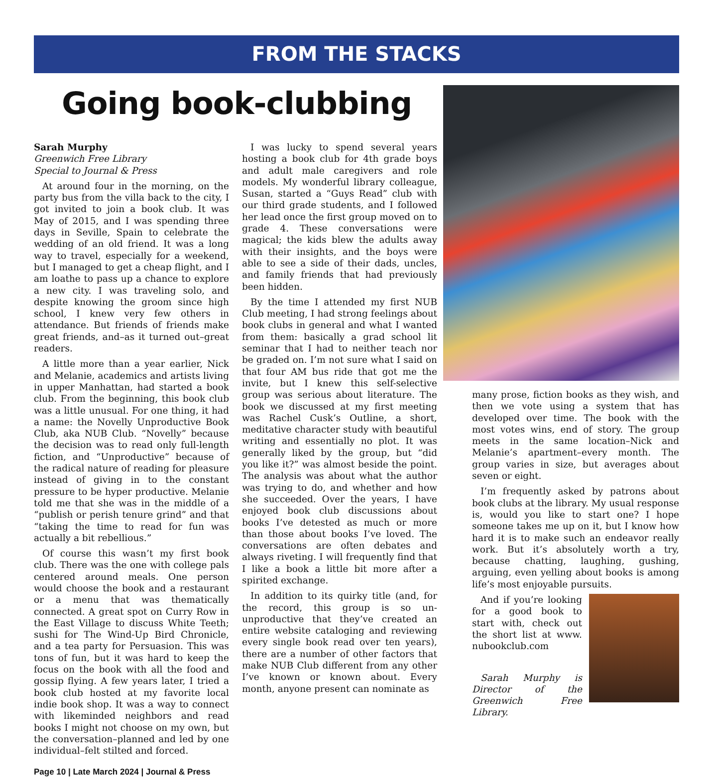FROM THE STACKS
Going book-clubbing
Sarah Murphy
Greenwich Free Library
Special to Journal & Press
At around four in the morning, on the party bus from the villa back to the city, I got invited to join a book club. It was May of 2015, and I was spending three days in Seville, Spain to celebrate the wedding of an old friend. It was a long way to travel, especially for a weekend, but I managed to get a cheap flight, and I am loathe to pass up a chance to explore a new city. I was traveling solo, and despite knowing the groom since high school, I knew very few others in attendance. But friends of friends make great friends, and–as it turned out–great readers.
A little more than a year earlier, Nick and Melanie, academics and artists living in upper Manhattan, had started a book club. From the beginning, this book club was a little unusual. For one thing, it had a name: the Novelly Unproductive Book Club, aka NUB Club. “Novelly” because the decision was to read only full-length fiction, and “Unproductive” because of the radical nature of reading for pleasure instead of giving in to the constant pressure to be hyper productive. Melanie told me that she was in the middle of a “publish or perish tenure grind” and that “taking the time to read for fun was actually a bit rebellious.”
Of course this wasn’t my first book club. There was the one with college pals centered around meals. One person would choose the book and a restaurant or a menu that was thematically connected. A great spot on Curry Row in the East Village to discuss White Teeth; sushi for The Wind-Up Bird Chronicle, and a tea party for Persuasion. This was tons of fun, but it was hard to keep the focus on the book with all the food and gossip flying. A few years later, I tried a book club hosted at my favorite local indie book shop. It was a way to connect with likeminded neighbors and read books I might not choose on my own, but the conversation–planned and led by one individual–felt stilted and forced.
I was lucky to spend several years hosting a book club for 4th grade boys and adult male caregivers and role models. My wonderful library colleague, Susan, started a “Guys Read” club with our third grade students, and I followed her lead once the first group moved on to grade 4. These conversations were magical; the kids blew the adults away with their insights, and the boys were able to see a side of their dads, uncles, and family friends that had previously been hidden.
By the time I attended my first NUB Club meeting, I had strong feelings about book clubs in general and what I wanted from them: basically a grad school lit seminar that I had to neither teach nor be graded on. I’m not sure what I said on that four AM bus ride that got me the invite, but I knew this self-selective group was serious about literature. The book we discussed at my first meeting was Rachel Cusk’s Outline, a short, meditative character study with beautiful writing and essentially no plot. It was generally liked by the group, but “did you like it?” was almost beside the point. The analysis was about what the author was trying to do, and whether and how she succeeded. Over the years, I have enjoyed book club discussions about books I’ve detested as much or more than those about books I’ve loved. The conversations are often debates and always riveting. I will frequently find that I like a book a little bit more after a spirited exchange.
In addition to its quirky title (and, for the record, this group is so un-unproductive that they’ve created an entire website cataloging and reviewing every single book read over ten years), there are a number of other factors that make NUB Club different from any other I’ve known or known about. Every month, anyone present can nominate as
Page 10 | Late March 2024 | Journal & Press
many prose, fiction books as they wish, and then we vote using a system that has developed over time. The book with the most votes wins, end of story. The group meets in the same location–Nick and Melanie’s apartment–every month. The group varies in size, but averages about seven or eight.
I’m frequently asked by patrons about book clubs at the library. My usual response is, would you like to start one? I hope someone takes me up on it, but I know how hard it is to make such an endeavor really work. But it’s absolutely worth a try, because chatting, laughing, gushing, arguing, even yelling about books is among life’s most enjoyable pursuits.
And if you’re looking for a good book to start with, check out the short list at www. nubookclub.com
Sarah Murphy is Director of the Greenwich Free Library.